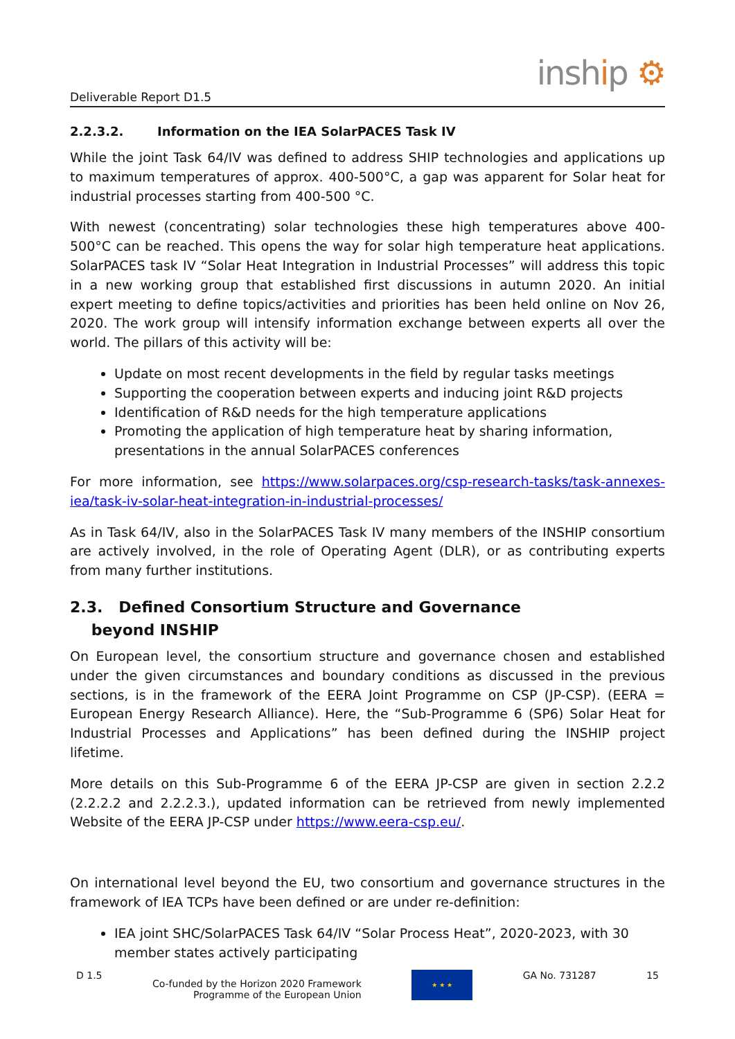Deliverable Report D1.5
inship ⚙
2.2.3.2. Information on the IEA SolarPACES Task IV
While the joint Task 64/IV was defined to address SHIP technologies and applications up to maximum temperatures of approx. 400-500°C, a gap was apparent for Solar heat for industrial processes starting from 400-500 °C.
With newest (concentrating) solar technologies these high temperatures above 400-500°C can be reached. This opens the way for solar high temperature heat applications. SolarPACES task IV “Solar Heat Integration in Industrial Processes” will address this topic in a new working group that established first discussions in autumn 2020. An initial expert meeting to define topics/activities and priorities has been held online on Nov 26, 2020. The work group will intensify information exchange between experts all over the world. The pillars of this activity will be:
Update on most recent developments in the field by regular tasks meetings
Supporting the cooperation between experts and inducing joint R&D projects
Identification of R&D needs for the high temperature applications
Promoting the application of high temperature heat by sharing information, presentations in the annual SolarPACES conferences
For more information, see https://www.solarpaces.org/csp-research-tasks/task-annexes-iea/task-iv-solar-heat-integration-in-industrial-processes/
As in Task 64/IV, also in the SolarPACES Task IV many members of the INSHIP consortium are actively involved, in the role of Operating Agent (DLR), or as contributing experts from many further institutions.
2.3. Defined Consortium Structure and Governance
beyond INSHIP
On European level, the consortium structure and governance chosen and established under the given circumstances and boundary conditions as discussed in the previous sections, is in the framework of the EERA Joint Programme on CSP (JP-CSP). (EERA = European Energy Research Alliance). Here, the “Sub-Programme 6 (SP6) Solar Heat for Industrial Processes and Applications” has been defined during the INSHIP project lifetime.
More details on this Sub-Programme 6 of the EERA JP-CSP are given in section 2.2.2 (2.2.2.2 and 2.2.2.3.), updated information can be retrieved from newly implemented Website of the EERA JP-CSP under https://www.eera-csp.eu/.
On international level beyond the EU, two consortium and governance structures in the framework of IEA TCPs have been defined or are under re-definition:
IEA joint SHC/SolarPACES Task 64/IV “Solar Process Heat”, 2020-2023, with 30 member states actively participating
D 1.5
Co-funded by the Horizon 2020 Framework
Programme of the European Union
★ ★ ★
GA No. 731287 15